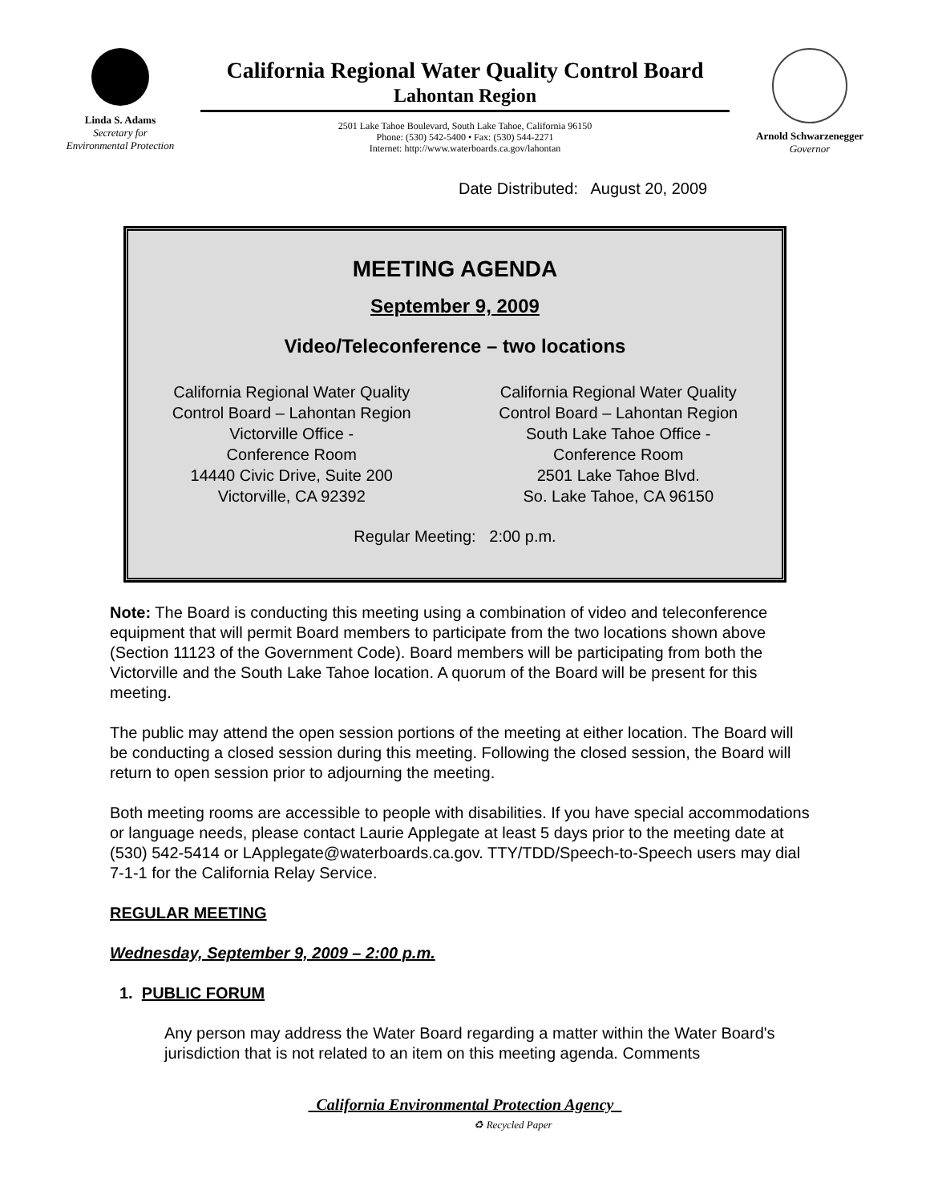Linda S. Adams
Secretary for
Environmental Protection
California Regional Water Quality Control Board
Lahontan Region
2501 Lake Tahoe Boulevard, South Lake Tahoe, California 96150
Phone: (530) 542-5400 • Fax: (530) 544-2271
Internet: http://www.waterboards.ca.gov/lahontan
Arnold Schwarzenegger
Governor
Date Distributed: August 20, 2009
MEETING AGENDA
September 9, 2009
Video/Teleconference – two locations
California Regional Water Quality
Control Board – Lahontan Region
Victorville Office -
Conference Room
14440 Civic Drive, Suite 200
Victorville, CA 92392
California Regional Water Quality
Control Board – Lahontan Region
South Lake Tahoe Office -
Conference Room
2501 Lake Tahoe Blvd.
So. Lake Tahoe, CA 96150
Regular Meeting: 2:00 p.m.
Note: The Board is conducting this meeting using a combination of video and teleconference equipment that will permit Board members to participate from the two locations shown above (Section 11123 of the Government Code). Board members will be participating from both the Victorville and the South Lake Tahoe location. A quorum of the Board will be present for this meeting.
The public may attend the open session portions of the meeting at either location. The Board will be conducting a closed session during this meeting. Following the closed session, the Board will return to open session prior to adjourning the meeting.
Both meeting rooms are accessible to people with disabilities. If you have special accommodations or language needs, please contact Laurie Applegate at least 5 days prior to the meeting date at (530) 542-5414 or LApplegate@waterboards.ca.gov. TTY/TDD/Speech-to-Speech users may dial 7-1-1 for the California Relay Service.
REGULAR MEETING
Wednesday, September 9, 2009 – 2:00 p.m.
1. PUBLIC FORUM
Any person may address the Water Board regarding a matter within the Water Board's jurisdiction that is not related to an item on this meeting agenda. Comments
California Environmental Protection Agency
♻ Recycled Paper